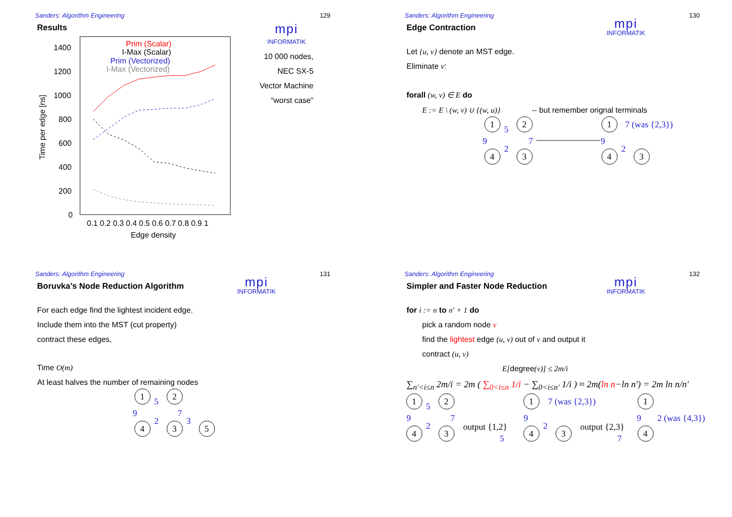Sanders: Algorithm Engineering 129
Results
1400
1200
1000
800
600
400
200
0
Time per edge [ns]
0.1 0.2 0.3 0.4 0.5 0.6 0.7 0.8 0.9 1
Edge density
Prim (Scalar)
I-Max (Scalar)
Prim (Vectorized)
I-Max (Vectorized)
mpi
INFORMATIK
10 000 nodes,
NEC SX-5
Vector Machine
“worst case”
Sanders: Algorithm Engineering 130
Edge Contraction
Let {u, v} denote an MST edge.
Eliminate v:
forall (w, v) ∈ E do
E := E \ (w, v) ∪ {(w, u)} -- but remember orignal terminals
1
2
4
3
1
4
3
5
9
7
2
9
2
7 (was {2,3})
mpi
INFORMATIK
Sanders: Algorithm Engineering 131
Boruvka’s Node Reduction Algorithm
For each edge find the lightest incident edge.
Include them into the MST (cut property)
contract these edges,
Time O(m)
At least halves the number of remaining nodes
1
2
4
3
5
5
9
7
2
3
mpi
INFORMATIK
Sanders: Algorithm Engineering 132
Simpler and Faster Node Reduction
for i := n to n′ + 1 do
pick a random node v
find the lightest edge (u, v) out of v and output it
contract (u, v)
E[degree(v)] ≤ 2m/i
∑<sub>n′<i≤n</sub> 2m/i = 2m ( ∑<sub>0<i≤n</sub> 1/i − ∑<sub>0<i≤n′</sub> 1/i ) ≈ 2m(ln n−ln n′) = 2m ln n/n′
1
2
4
3
1
4
3
1
4
output {1,2}
output {2,3}
5
9
7
2
5
9
2
7 (was {2,3})
7
9
2 (was {4,3})
mpi
INFORMATIK